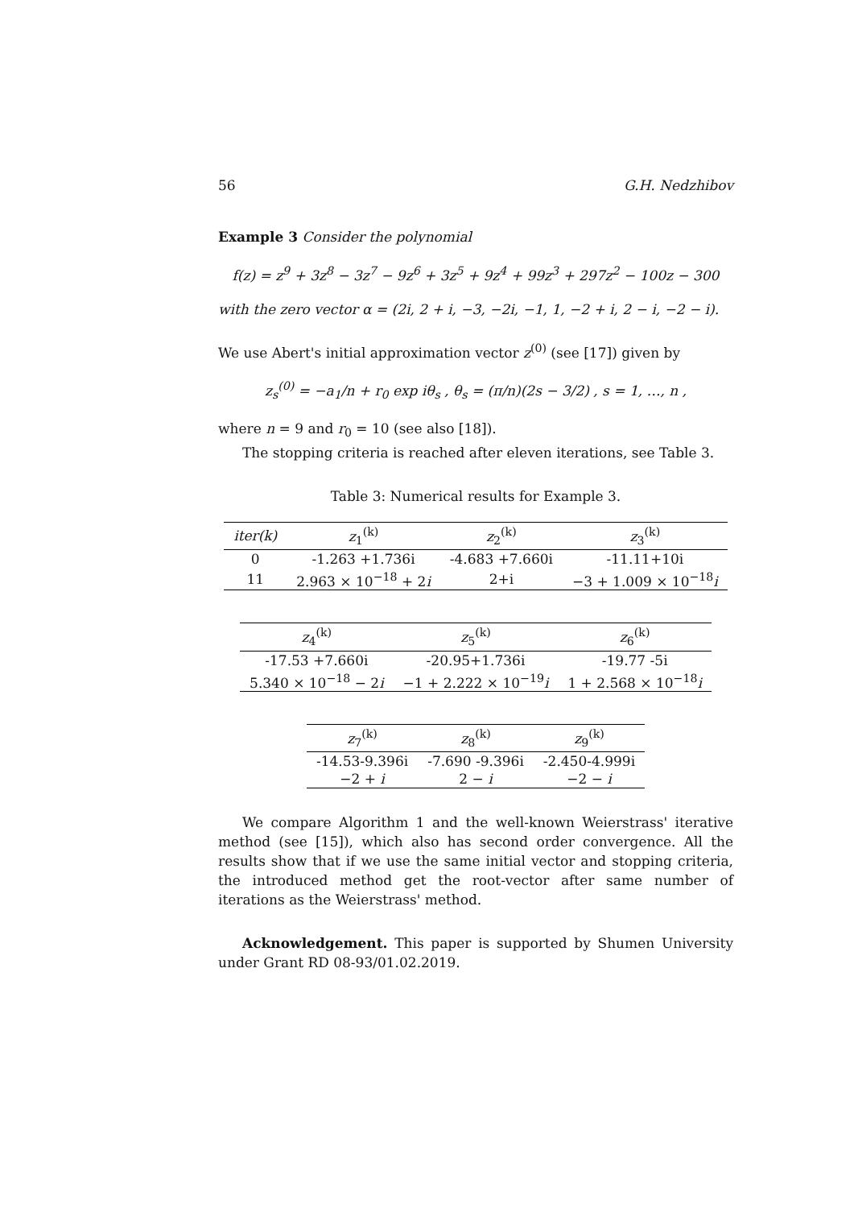56 G.H. Nedzhibov
Example 3 Consider the polynomial
f(z) = z<sup>9</sup> + 3z<sup>8</sup> − 3z<sup>7</sup> − 9z<sup>6</sup> + 3z<sup>5</sup> + 9z<sup>4</sup> + 99z<sup>3</sup> + 297z<sup>2</sup> − 100z − 300
with the zero vector α = (2i, 2 + i, −3, −2i, −1, 1, −2 + i, 2 − i, −2 − i).
We use Abert's initial approximation vector z<sup>(0)</sup> (see [17]) given by
z<sub>s</sub><sup>(0)</sup> = −a<sub>1</sub>/n + r<sub>0</sub> exp iθ<sub>s</sub> , θ<sub>s</sub> = (π/n)(2s − 3/2) , s = 1, …, n ,
where n = 9 and r<sub>0</sub> = 10 (see also [18]).
The stopping criteria is reached after eleven iterations, see Table 3.
Table 3: Numerical results for Example 3.
| iter(k) | z<sub>1</sub><sup>(k)</sup> | z<sub>2</sub><sup>(k)</sup> | z<sub>3</sub><sup>(k)</sup> |
| --- | --- | --- | --- |
| 0 | -1.263 +1.736i | -4.683 +7.660i | -11.11+10i |
| 11 | 2.963 × 10<sup>−18</sup> + 2 i | 2+i | −3 + 1.009 × 10<sup>−18</sup> i |
| z<sub>4</sub><sup>(k)</sup> | z<sub>5</sub><sup>(k)</sup> | z<sub>6</sub><sup>(k)</sup> |
| --- | --- | --- |
| -17.53 +7.660i | -20.95+1.736i | -19.77 -5i |
| 5.340 × 10<sup>−18</sup> − 2 i | −1 + 2.222 × 10<sup>−19</sup> i | 1 + 2.568 × 10<sup>−18</sup> i |
| z<sub>7</sub><sup>(k)</sup> | z<sub>8</sub><sup>(k)</sup> | z<sub>9</sub><sup>(k)</sup> |
| --- | --- | --- |
| -14.53-9.396i | -7.690 -9.396i | -2.450-4.999i |
| −2 + i | 2 − i | −2 − i |
We compare Algorithm 1 and the well-known Weierstrass' iterative method (see [15]), which also has second order convergence. All the results show that if we use the same initial vector and stopping criteria, the introduced method get the root-vector after same number of iterations as the Weierstrass' method.
Acknowledgement. This paper is supported by Shumen University under Grant RD 08-93/01.02.2019.